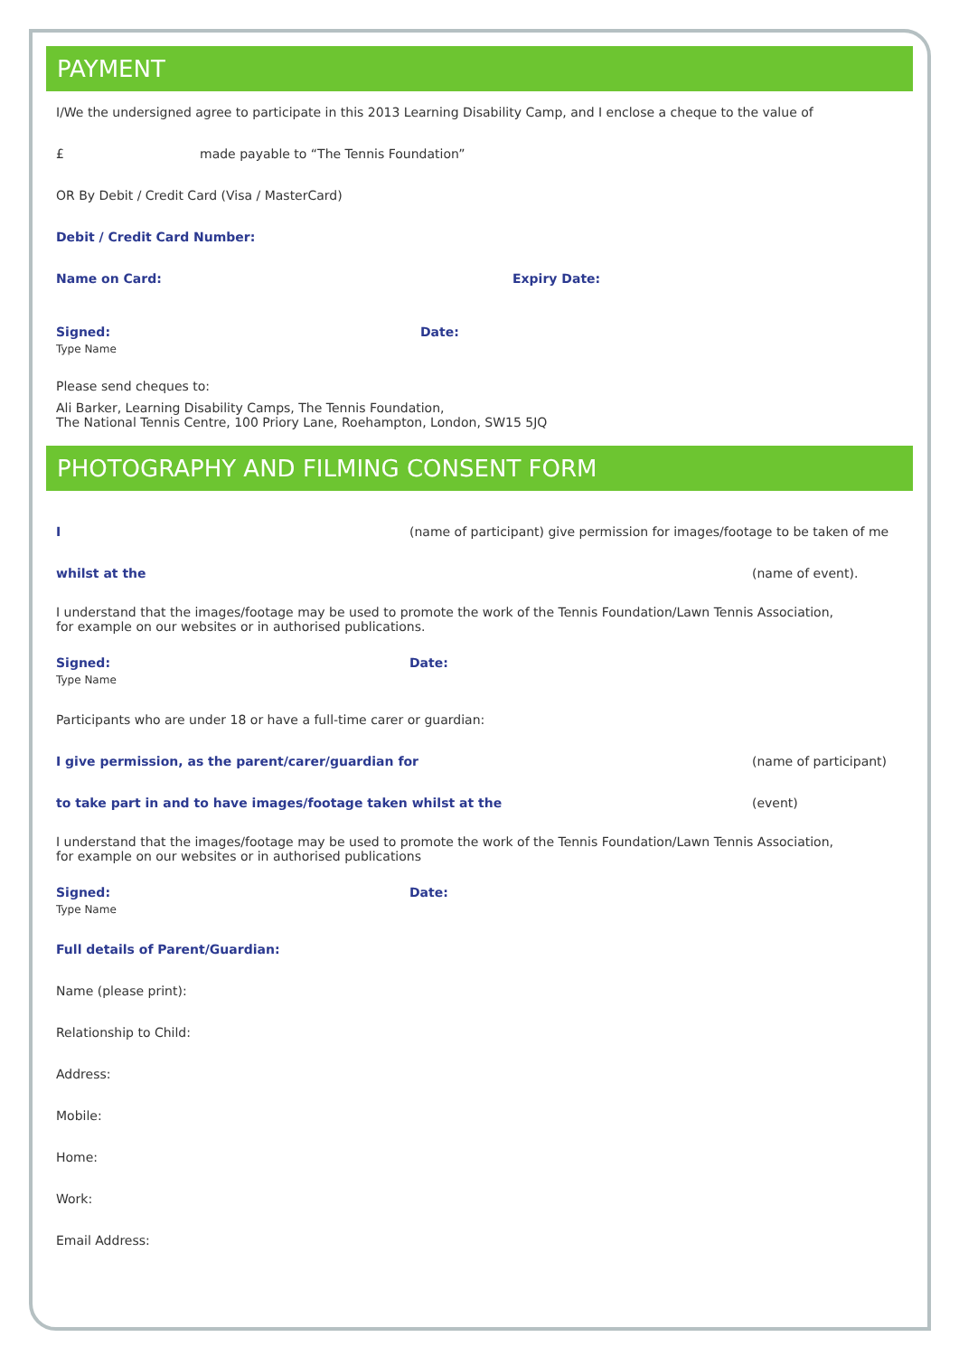PAYMENT
I/We the undersigned agree to participate in this 2013 Learning Disability Camp, and I enclose a cheque to the value of
£ made payable to “The Tennis Foundation”
OR By Debit / Credit Card (Visa / MasterCard)
Debit / Credit Card Number:
Name on Card: Expiry Date:
Signed: Date:
Type Name
Please send cheques to:
Ali Barker, Learning Disability Camps, The Tennis Foundation,
The National Tennis Centre, 100 Priory Lane, Roehampton, London, SW15 5JQ
PHOTOGRAPHY AND FILMING CONSENT FORM
I (name of participant) give permission for images/footage to be taken of me
whilst at the (name of event).
I understand that the images/footage may be used to promote the work of the Tennis Foundation/Lawn Tennis Association,
for example on our websites or in authorised publications.
Signed: Date:
Type Name
Participants who are under 18 or have a full-time carer or guardian:
I give permission, as the parent/carer/guardian for (name of participant)
to take part in and to have images/footage taken whilst at the (event)
I understand that the images/footage may be used to promote the work of the Tennis Foundation/Lawn Tennis Association,
for example on our websites or in authorised publications
Signed: Date:
Type Name
Full details of Parent/Guardian:
Name (please print):
Relationship to Child:
Address:
Mobile:
Home:
Work:
Email Address: